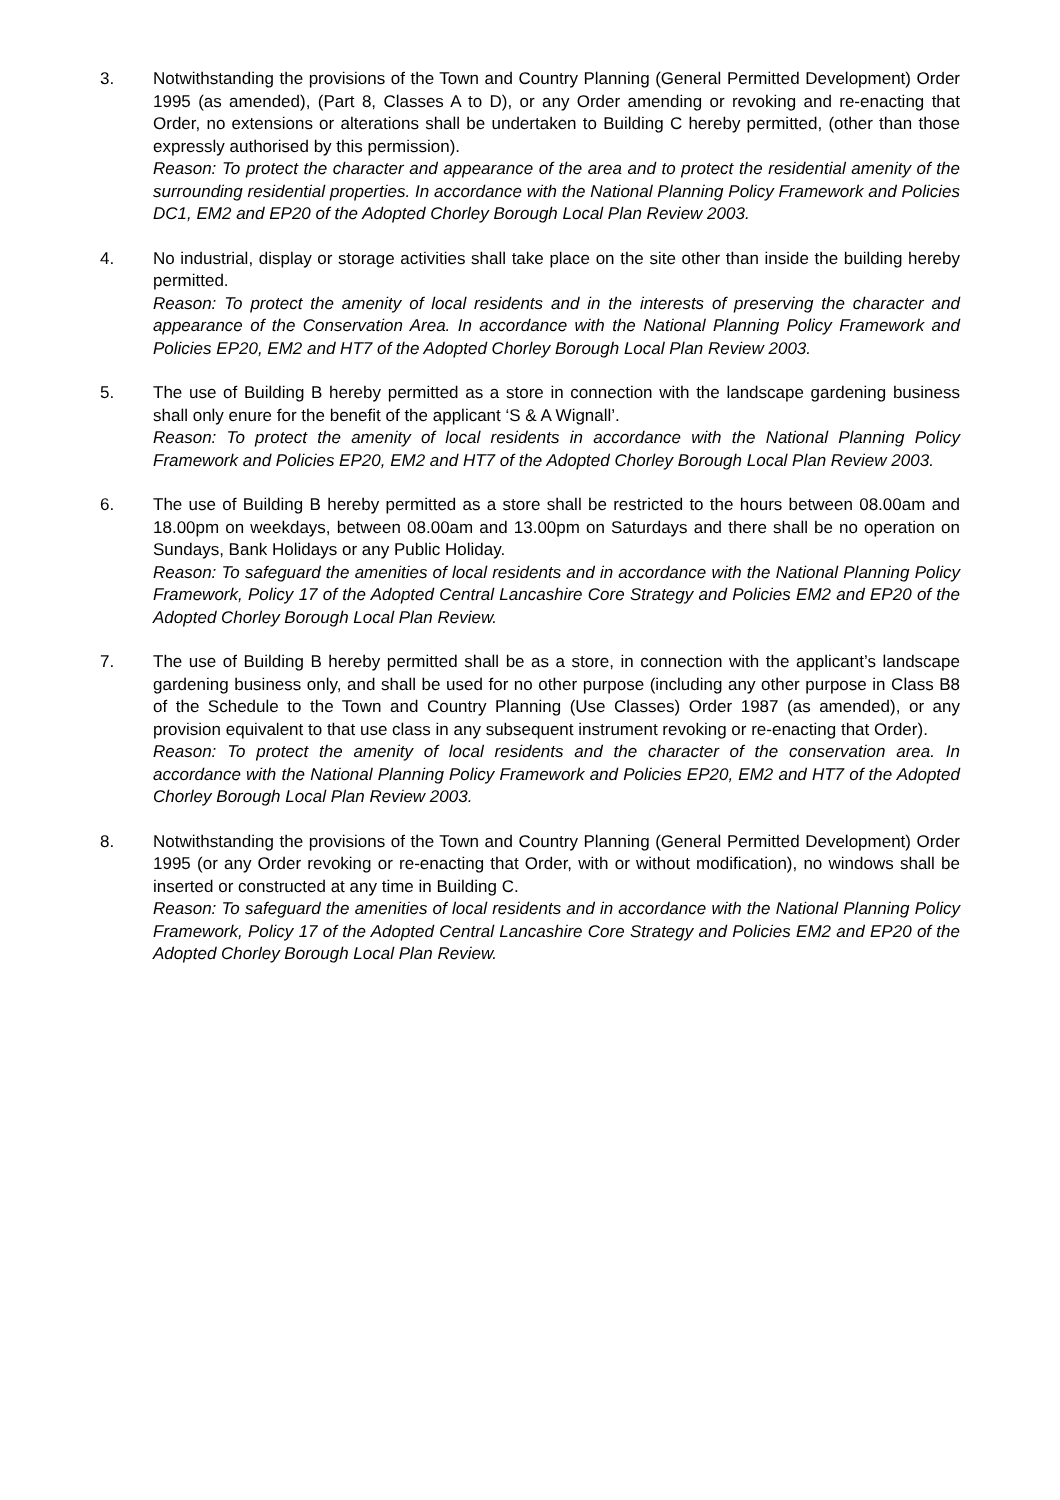3. Notwithstanding the provisions of the Town and Country Planning (General Permitted Development) Order 1995 (as amended), (Part 8, Classes A to D), or any Order amending or revoking and re-enacting that Order, no extensions or alterations shall be undertaken to Building C hereby permitted, (other than those expressly authorised by this permission).
Reason: To protect the character and appearance of the area and to protect the residential amenity of the surrounding residential properties. In accordance with the National Planning Policy Framework and Policies DC1, EM2 and EP20 of the Adopted Chorley Borough Local Plan Review 2003.
4. No industrial, display or storage activities shall take place on the site other than inside the building hereby permitted.
Reason: To protect the amenity of local residents and in the interests of preserving the character and appearance of the Conservation Area. In accordance with the National Planning Policy Framework and Policies EP20, EM2 and HT7 of the Adopted Chorley Borough Local Plan Review 2003.
5. The use of Building B hereby permitted as a store in connection with the landscape gardening business shall only enure for the benefit of the applicant ‘S & A Wignall’.
Reason: To protect the amenity of local residents in accordance with the National Planning Policy Framework and Policies EP20, EM2 and HT7 of the Adopted Chorley Borough Local Plan Review 2003.
6. The use of Building B hereby permitted as a store shall be restricted to the hours between 08.00am and 18.00pm on weekdays, between 08.00am and 13.00pm on Saturdays and there shall be no operation on Sundays, Bank Holidays or any Public Holiday.
Reason: To safeguard the amenities of local residents and in accordance with the National Planning Policy Framework, Policy 17 of the Adopted Central Lancashire Core Strategy and Policies EM2 and EP20 of the Adopted Chorley Borough Local Plan Review.
7. The use of Building B hereby permitted shall be as a store, in connection with the applicant’s landscape gardening business only, and shall be used for no other purpose (including any other purpose in Class B8 of the Schedule to the Town and Country Planning (Use Classes) Order 1987 (as amended), or any provision equivalent to that use class in any subsequent instrument revoking or re-enacting that Order).
Reason: To protect the amenity of local residents and the character of the conservation area. In accordance with the National Planning Policy Framework and Policies EP20, EM2 and HT7 of the Adopted Chorley Borough Local Plan Review 2003.
8. Notwithstanding the provisions of the Town and Country Planning (General Permitted Development) Order 1995 (or any Order revoking or re-enacting that Order, with or without modification), no windows shall be inserted or constructed at any time in Building C.
Reason: To safeguard the amenities of local residents and in accordance with the National Planning Policy Framework, Policy 17 of the Adopted Central Lancashire Core Strategy and Policies EM2 and EP20 of the Adopted Chorley Borough Local Plan Review.